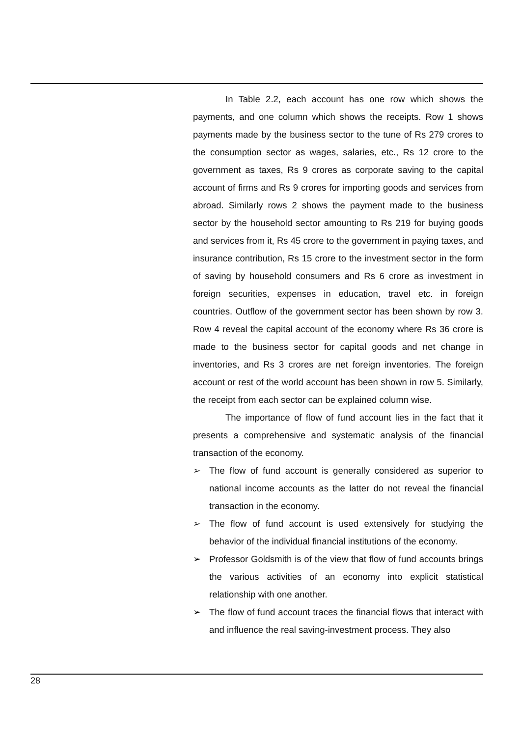In Table 2.2, each account has one row which shows the payments, and one column which shows the receipts. Row 1 shows payments made by the business sector to the tune of Rs 279 crores to the consumption sector as wages, salaries, etc., Rs 12 crore to the government as taxes, Rs 9 crores as corporate saving to the capital account of firms and Rs 9 crores for importing goods and services from abroad. Similarly rows 2 shows the payment made to the business sector by the household sector amounting to Rs 219 for buying goods and services from it, Rs 45 crore to the government in paying taxes, and insurance contribution, Rs 15 crore to the investment sector in the form of saving by household consumers and Rs 6 crore as investment in foreign securities, expenses in education, travel etc. in foreign countries. Outflow of the government sector has been shown by row 3. Row 4 reveal the capital account of the economy where Rs 36 crore is made to the business sector for capital goods and net change in inventories, and Rs 3 crores are net foreign inventories. The foreign account or rest of the world account has been shown in row 5. Similarly, the receipt from each sector can be explained column wise.
The importance of flow of fund account lies in the fact that it presents a comprehensive and systematic analysis of the financial transaction of the economy.
➢ The flow of fund account is generally considered as superior to national income accounts as the latter do not reveal the financial transaction in the economy.
➢ The flow of fund account is used extensively for studying the behavior of the individual financial institutions of the economy.
➢ Professor Goldsmith is of the view that flow of fund accounts brings the various activities of an economy into explicit statistical relationship with one another.
➢ The flow of fund account traces the financial flows that interact with and influence the real saving-investment process. They also
28